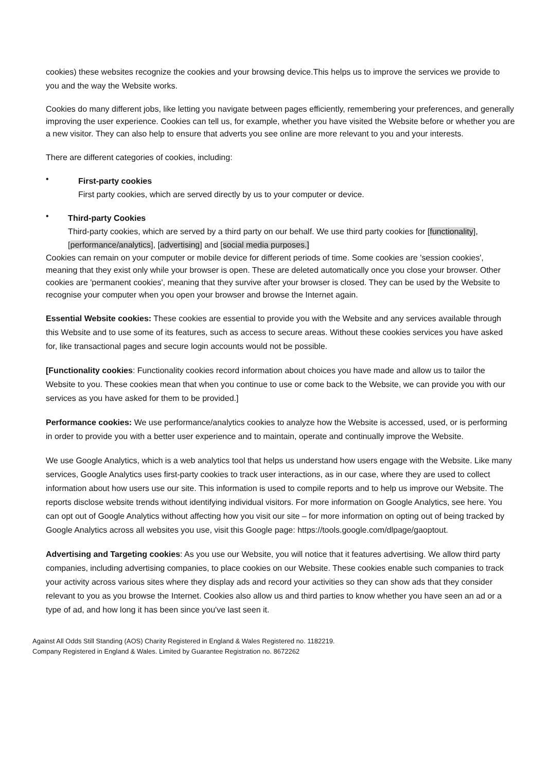cookies) these websites recognize the cookies and your browsing device.This helps us to improve the services we provide to you and the way the Website works.
Cookies do many different jobs, like letting you navigate between pages efficiently, remembering your preferences, and generally improving the user experience. Cookies can tell us, for example, whether you have visited the Website before or whether you are a new visitor. They can also help to ensure that adverts you see online are more relevant to you and your interests.
There are different categories of cookies, including:
•
First-party cookies
First party cookies, which are served directly by us to your computer or device.
•
Third-party Cookies
Third-party cookies, which are served by a third party on our behalf. We use third party cookies for [functionality], [performance/analytics], [advertising] and [social media purposes.]
Cookies can remain on your computer or mobile device for different periods of time. Some cookies are 'session cookies', meaning that they exist only while your browser is open. These are deleted automatically once you close your browser. Other cookies are 'permanent cookies', meaning that they survive after your browser is closed. They can be used by the Website to recognise your computer when you open your browser and browse the Internet again.
Essential Website cookies: These cookies are essential to provide you with the Website and any services available through this Website and to use some of its features, such as access to secure areas. Without these cookies services you have asked for, like transactional pages and secure login accounts would not be possible.
[Functionality cookies: Functionality cookies record information about choices you have made and allow us to tailor the Website to you. These cookies mean that when you continue to use or come back to the Website, we can provide you with our services as you have asked for them to be provided.]
Performance cookies: We use performance/analytics cookies to analyze how the Website is accessed, used, or is performing in order to provide you with a better user experience and to maintain, operate and continually improve the Website.
We use Google Analytics, which is a web analytics tool that helps us understand how users engage with the Website. Like many services, Google Analytics uses first-party cookies to track user interactions, as in our case, where they are used to collect information about how users use our site. This information is used to compile reports and to help us improve our Website. The reports disclose website trends without identifying individual visitors. For more information on Google Analytics, see here. You can opt out of Google Analytics without affecting how you visit our site – for more information on opting out of being tracked by Google Analytics across all websites you use, visit this Google page: https://tools.google.com/dlpage/gaoptout.
Advertising and Targeting cookies: As you use our Website, you will notice that it features advertising. We allow third party companies, including advertising companies, to place cookies on our Website. These cookies enable such companies to track your activity across various sites where they display ads and record your activities so they can show ads that they consider relevant to you as you browse the Internet. Cookies also allow us and third parties to know whether you have seen an ad or a type of ad, and how long it has been since you've last seen it.
Against All Odds Still Standing (AOS) Charity Registered in England & Wales Registered no. 1182219.
Company Registered in England & Wales. Limited by Guarantee Registration no. 8672262